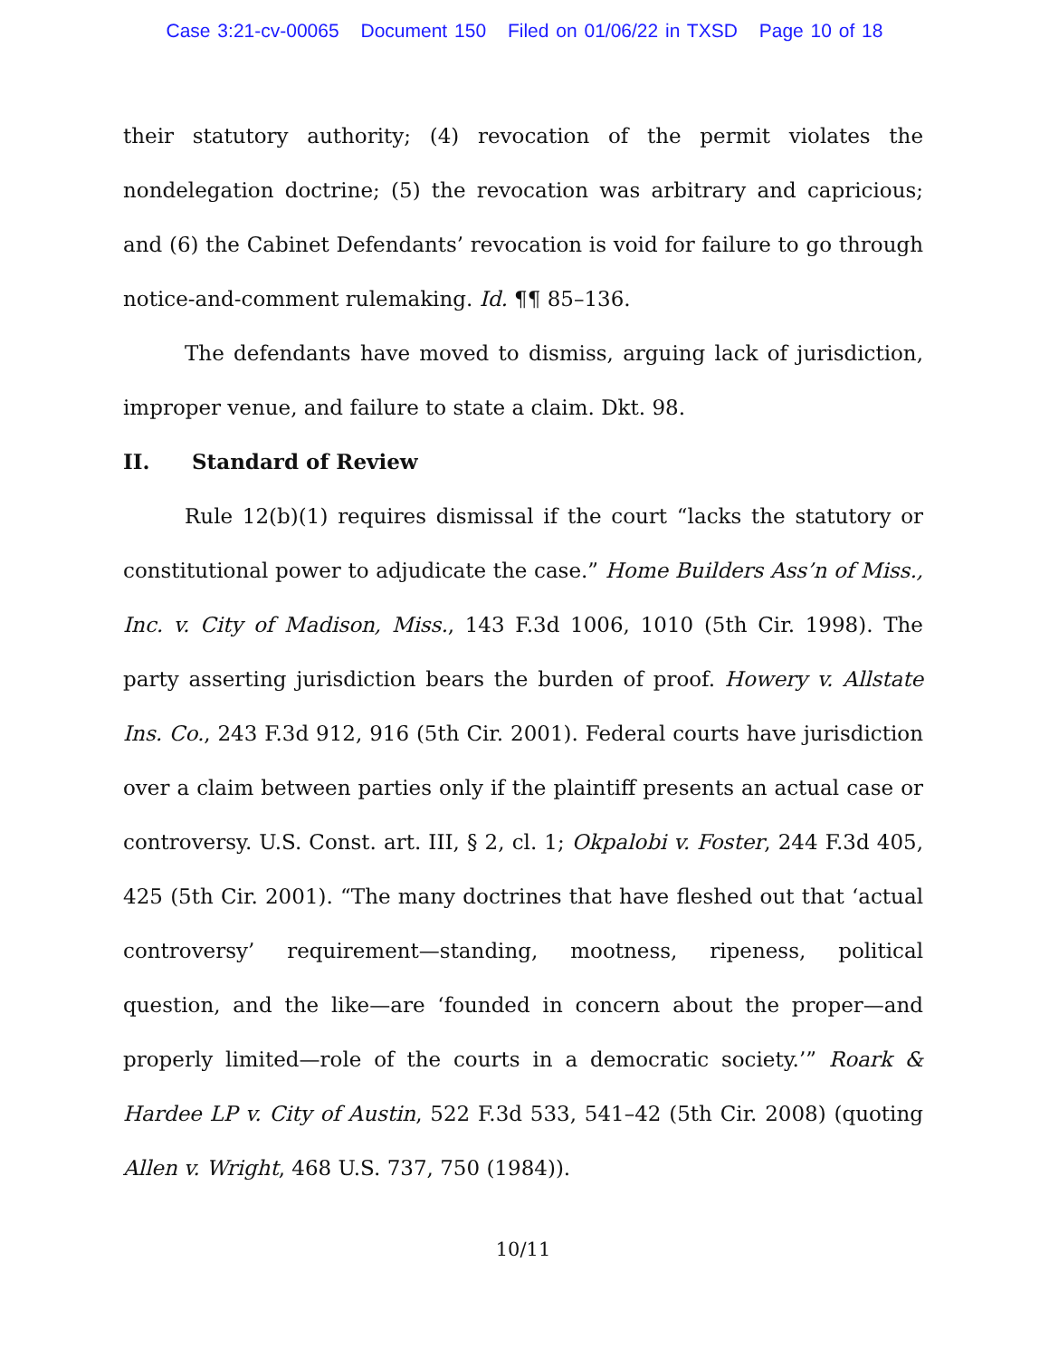Case 3:21-cv-00065 Document 150 Filed on 01/06/22 in TXSD Page 10 of 18
their statutory authority; (4) revocation of the permit violates the nondelegation doctrine; (5) the revocation was arbitrary and capricious; and (6) the Cabinet Defendants’ revocation is void for failure to go through notice-and-comment rulemaking. Id. ¶¶ 85–136.
The defendants have moved to dismiss, arguing lack of jurisdiction, improper venue, and failure to state a claim. Dkt. 98.
II. Standard of Review
Rule 12(b)(1) requires dismissal if the court “lacks the statutory or constitutional power to adjudicate the case.” Home Builders Ass’n of Miss., Inc. v. City of Madison, Miss., 143 F.3d 1006, 1010 (5th Cir. 1998). The party asserting jurisdiction bears the burden of proof. Howery v. Allstate Ins. Co., 243 F.3d 912, 916 (5th Cir. 2001). Federal courts have jurisdiction over a claim between parties only if the plaintiff presents an actual case or controversy. U.S. Const. art. III, § 2, cl. 1; Okpalobi v. Foster, 244 F.3d 405, 425 (5th Cir. 2001). “The many doctrines that have fleshed out that ‘actual controversy’ requirement—standing, mootness, ripeness, political question, and the like—are ‘founded in concern about the proper—and properly limited—role of the courts in a democratic society.’” Roark & Hardee LP v. City of Austin, 522 F.3d 533, 541–42 (5th Cir. 2008) (quoting Allen v. Wright, 468 U.S. 737, 750 (1984)).
10/11